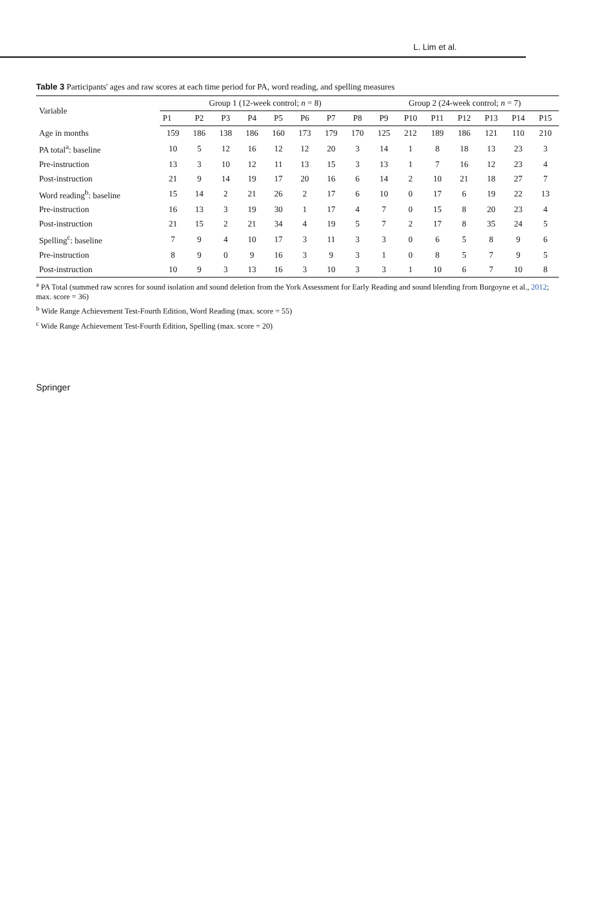. L. Lim et al.
Table 3 Participants' ages and raw scores at each time period for PA, word reading, and spelling measures
| Variable | Group 1 (12-week control; n = 8) | | | | | | | | Group 2 (24-week control; n = 7) | | | | | | |
| --- | --- | --- | --- | --- | --- | --- | --- | --- | --- | --- | --- | --- | --- | --- | --- |
| | P1 | P2 | P3 | P4 | P5 | P6 | P7 | P8 | P9 | P10 | P11 | P12 | P13 | P14 | P15 |
| Age in months | 159 | 186 | 138 | 186 | 160 | 173 | 179 | 170 | 125 | 212 | 189 | 186 | 121 | 110 | 210 |
| PA total<sup>a</sup>: baseline | 10 | 5 | 12 | 16 | 12 | 12 | 20 | 3 | 14 | 1 | 8 | 18 | 13 | 23 | 3 |
| Pre-instruction | 13 | 3 | 10 | 12 | 11 | 13 | 15 | 3 | 13 | 1 | 7 | 16 | 12 | 23 | 4 |
| Post-instruction | 21 | 9 | 14 | 19 | 17 | 20 | 16 | 6 | 14 | 2 | 10 | 21 | 18 | 27 | 7 |
| Word reading<sup>b</sup>: baseline | 15 | 14 | 2 | 21 | 26 | 2 | 17 | 6 | 10 | 0 | 17 | 6 | 19 | 22 | 13 |
| Pre-instruction | 16 | 13 | 3 | 19 | 30 | 1 | 17 | 4 | 7 | 0 | 15 | 8 | 20 | 23 | 4 |
| Post-instruction | 21 | 15 | 2 | 21 | 34 | 4 | 19 | 5 | 7 | 2 | 17 | 8 | 35 | 24 | 5 |
| Spelling<sup>c</sup>: baseline | 7 | 9 | 4 | 10 | 17 | 3 | 11 | 3 | 3 | 0 | 6 | 5 | 8 | 9 | 6 |
| Pre-instruction | 8 | 9 | 0 | 9 | 16 | 3 | 9 | 3 | 1 | 0 | 8 | 5 | 7 | 9 | 5 |
| Post-instruction | 10 | 9 | 3 | 13 | 16 | 3 | 10 | 3 | 3 | 1 | 10 | 6 | 7 | 10 | 8 |
<sup>a</sup> PA Total (summed raw scores for sound isolation and sound deletion from the York Assessment for Early Reading and sound blending from Burgoyne et al., 2012; max. score = 36)
<sup>b</sup> Wide Range Achievement Test-Fourth Edition, Word Reading (max. score = 55)
<sup>c</sup> Wide Range Achievement Test-Fourth Edition, Spelling (max. score = 20)
Springer